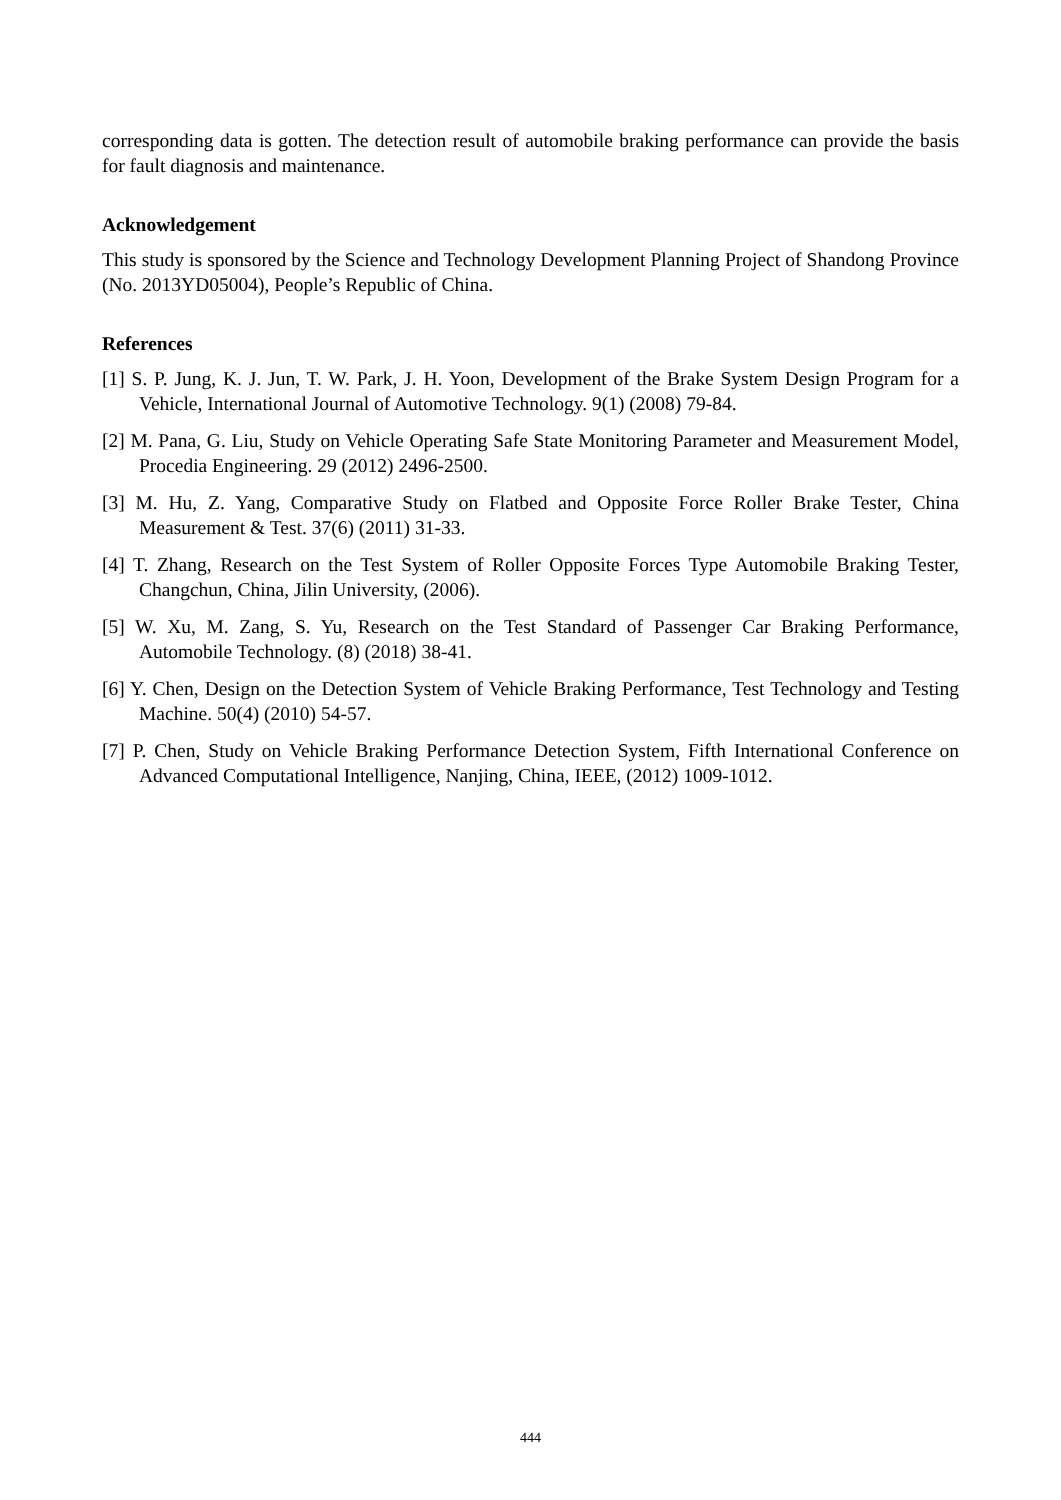corresponding data is gotten. The detection result of automobile braking performance can provide the basis for fault diagnosis and maintenance.
Acknowledgement
This study is sponsored by the Science and Technology Development Planning Project of Shandong Province (No. 2013YD05004), People’s Republic of China.
References
[1] S. P. Jung, K. J. Jun, T. W. Park, J. H. Yoon, Development of the Brake System Design Program for a Vehicle, International Journal of Automotive Technology. 9(1) (2008) 79-84.
[2] M. Pana, G. Liu, Study on Vehicle Operating Safe State Monitoring Parameter and Measurement Model, Procedia Engineering. 29 (2012) 2496-2500.
[3] M. Hu, Z. Yang, Comparative Study on Flatbed and Opposite Force Roller Brake Tester, China Measurement & Test. 37(6) (2011) 31-33.
[4] T. Zhang, Research on the Test System of Roller Opposite Forces Type Automobile Braking Tester, Changchun, China, Jilin University, (2006).
[5] W. Xu, M. Zang, S. Yu, Research on the Test Standard of Passenger Car Braking Performance, Automobile Technology. (8) (2018) 38-41.
[6] Y. Chen, Design on the Detection System of Vehicle Braking Performance, Test Technology and Testing Machine. 50(4) (2010) 54-57.
[7] P. Chen, Study on Vehicle Braking Performance Detection System, Fifth International Conference on Advanced Computational Intelligence, Nanjing, China, IEEE, (2012) 1009-1012.
444